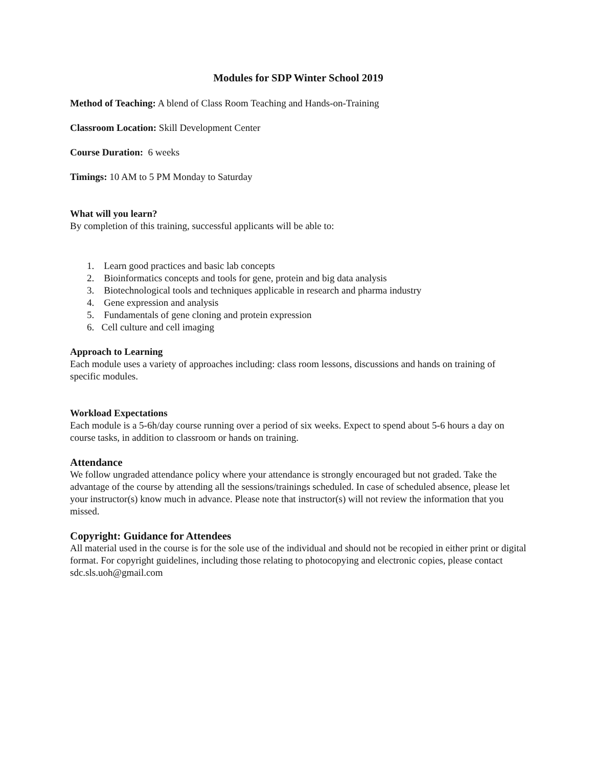Modules for SDP Winter School 2019
Method of Teaching: A blend of Class Room Teaching and Hands-on-Training
Classroom Location: Skill Development Center
Course Duration: 6 weeks
Timings: 10 AM to 5 PM Monday to Saturday
What will you learn?
By completion of this training, successful applicants will be able to:
1. Learn good practices and basic lab concepts
2. Bioinformatics concepts and tools for gene, protein and big data analysis
3. Biotechnological tools and techniques applicable in research and pharma industry
4. Gene expression and analysis
5. Fundamentals of gene cloning and protein expression
6. Cell culture and cell imaging
Approach to Learning
Each module uses a variety of approaches including: class room lessons, discussions and hands on training of specific modules.
Workload Expectations
Each module is a 5-6h/day course running over a period of six weeks. Expect to spend about 5-6 hours a day on course tasks, in addition to classroom or hands on training.
Attendance
We follow ungraded attendance policy where your attendance is strongly encouraged but not graded. Take the advantage of the course by attending all the sessions/trainings scheduled. In case of scheduled absence, please let your instructor(s) know much in advance. Please note that instructor(s) will not review the information that you missed.
Copyright: Guidance for Attendees
All material used in the course is for the sole use of the individual and should not be recopied in either print or digital format. For copyright guidelines, including those relating to photocopying and electronic copies, please contact sdc.sls.uoh@gmail.com